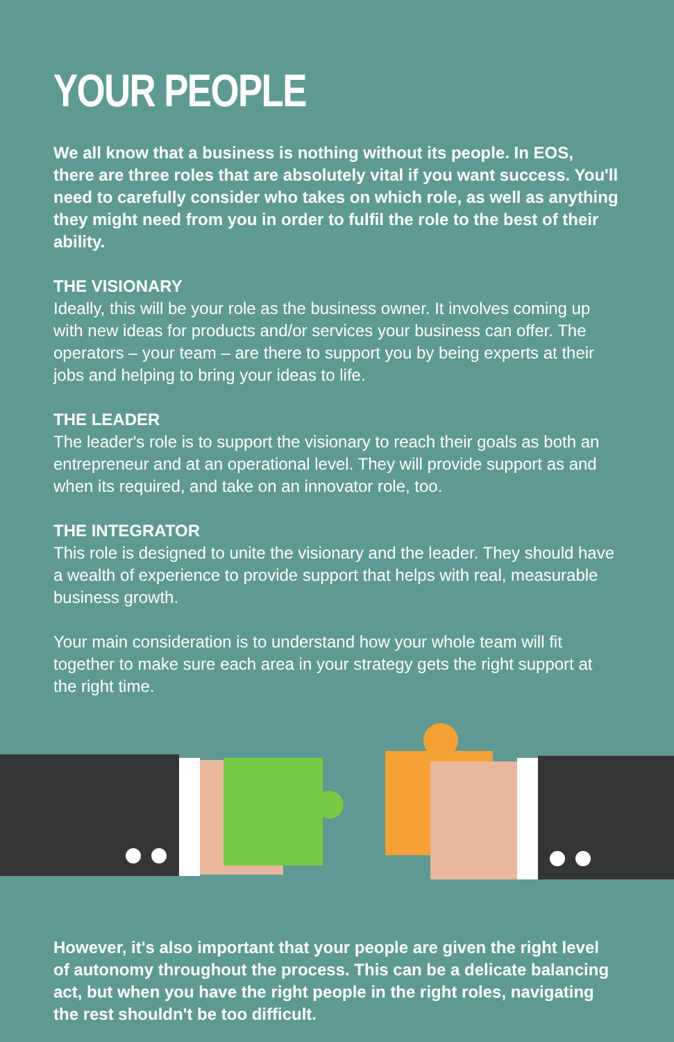YOUR PEOPLE
We all know that a business is nothing without its people. In EOS, there are three roles that are absolutely vital if you want success. You'll need to carefully consider who takes on which role, as well as anything they might need from you in order to fulfil the role to the best of their ability.
THE VISIONARY
Ideally, this will be your role as the business owner. It involves coming up with new ideas for products and/or services your business can offer. The operators – your team – are there to support you by being experts at their jobs and helping to bring your ideas to life.
THE LEADER
The leader's role is to support the visionary to reach their goals as both an entrepreneur and at an operational level. They will provide support as and when its required, and take on an innovator role, too.
THE INTEGRATOR
This role is designed to unite the visionary and the leader. They should have a wealth of experience to provide support that helps with real, measurable business growth.
Your main consideration is to understand how your whole team will fit together to make sure each area in your strategy gets the right support at the right time.
However, it's also important that your people are given the right level of autonomy throughout the process. This can be a delicate balancing act, but when you have the right people in the right roles, navigating the rest shouldn't be too difficult.